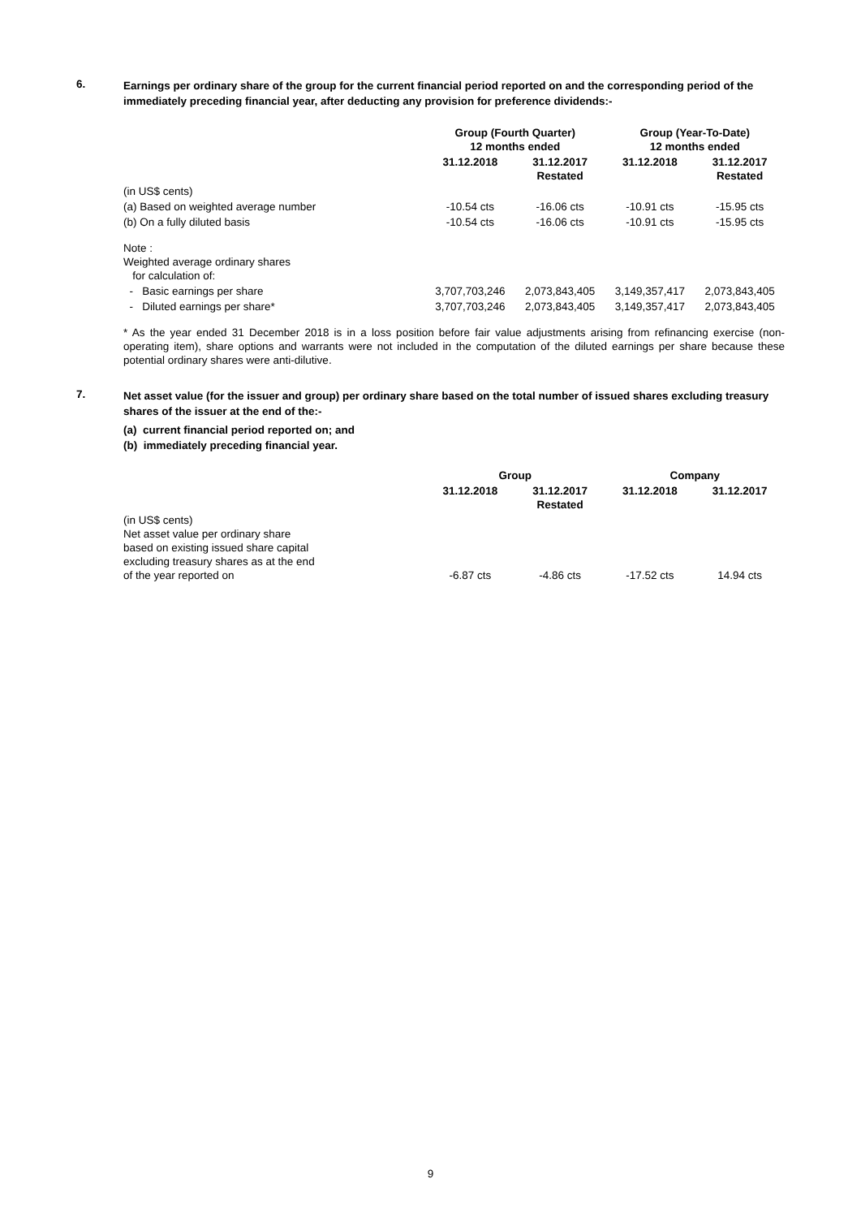6.
Earnings per ordinary share of the group for the current financial period reported on and the corresponding period of the immediately preceding financial year, after deducting any provision for preference dividends:-
| | Group (Fourth Quarter) 12 months ended | | Group (Year-To-Date) 12 months ended | |
| --- | --- | --- | --- | --- |
| | 31.12.2018 | 31.12.2017 Restated | 31.12.2018 | 31.12.2017 Restated |
| (in US$ cents) | | | | |
| (a) Based on weighted average number | -10.54 cts | -16.06 cts | -10.91 cts | -15.95 cts |
| (b) On a fully diluted basis | -10.54 cts | -16.06 cts | -10.91 cts | -15.95 cts |
| Note : Weighted average ordinary shares for calculation of: | | | | |
| - Basic earnings per share | 3,707,703,246 | 2,073,843,405 | 3,149,357,417 | 2,073,843,405 |
| - Diluted earnings per share* | 3,707,703,246 | 2,073,843,405 | 3,149,357,417 | 2,073,843,405 |
* As the year ended 31 December 2018 is in a loss position before fair value adjustments arising from refinancing exercise (non-operating item), share options and warrants were not included in the computation of the diluted earnings per share because these potential ordinary shares were anti-dilutive.
7.
Net asset value (for the issuer and group) per ordinary share based on the total number of issued shares excluding treasury shares of the issuer at the end of the:-
(a) current financial period reported on; and
(b) immediately preceding financial year.
| | Group | | Company | |
| --- | --- | --- | --- | --- |
| | 31.12.2018 | 31.12.2017 Restated | 31.12.2018 | 31.12.2017 |
| (in US$ cents) Net asset value per ordinary share based on existing issued share capital excluding treasury shares as at the end of the year reported on | -6.87 cts | -4.86 cts | -17.52 cts | 14.94 cts |
9